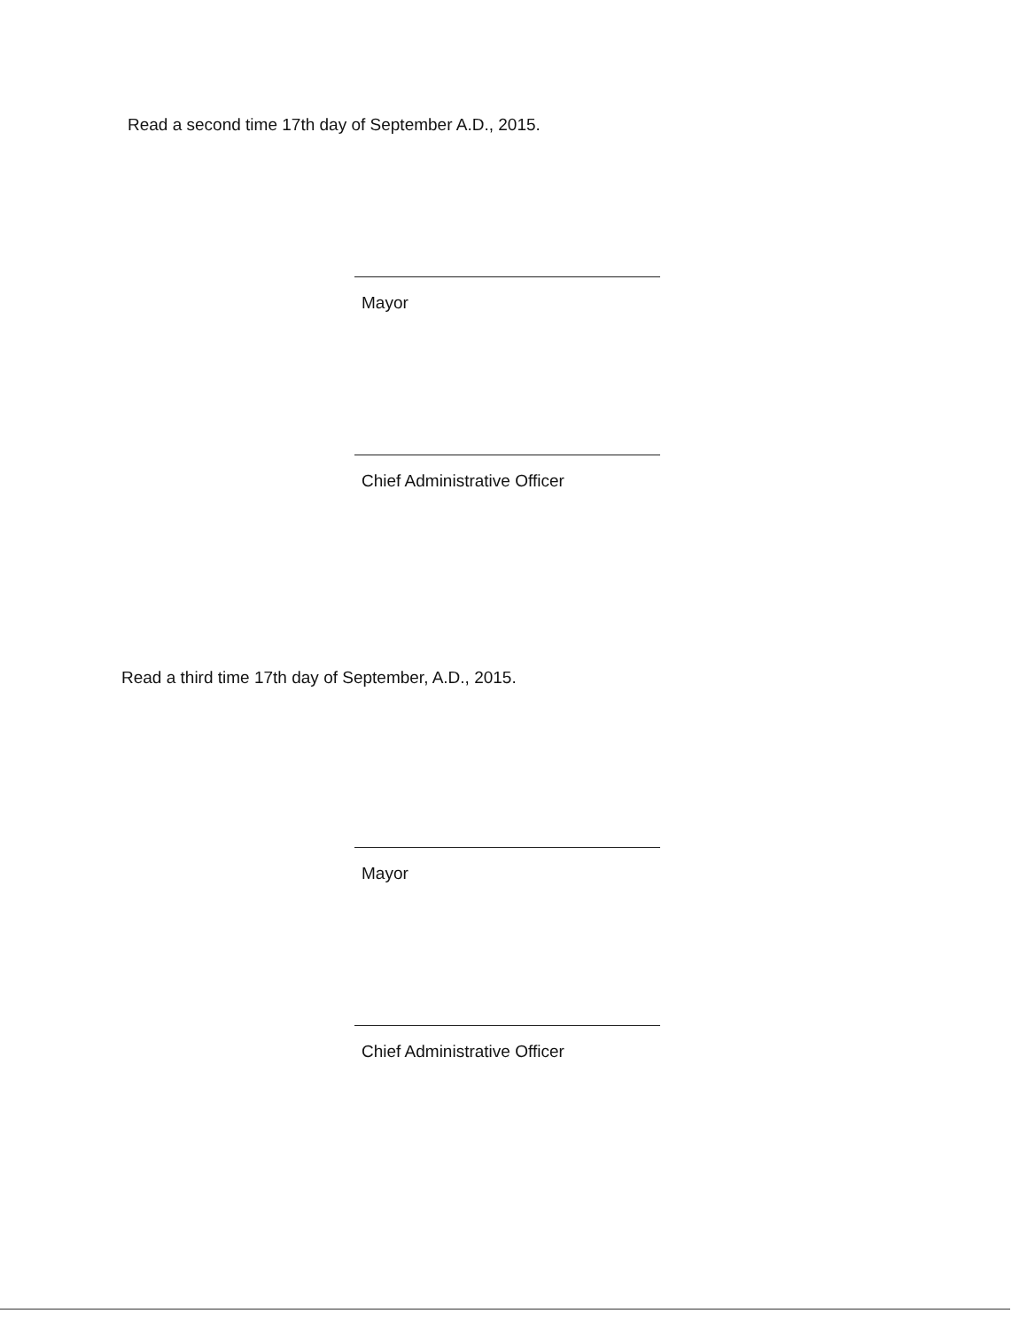Read a second time 17th day of September A.D., 2015.
Mayor
Chief Administrative Officer
Read a third time 17th day of September, A.D., 2015.
Mayor
Chief Administrative Officer